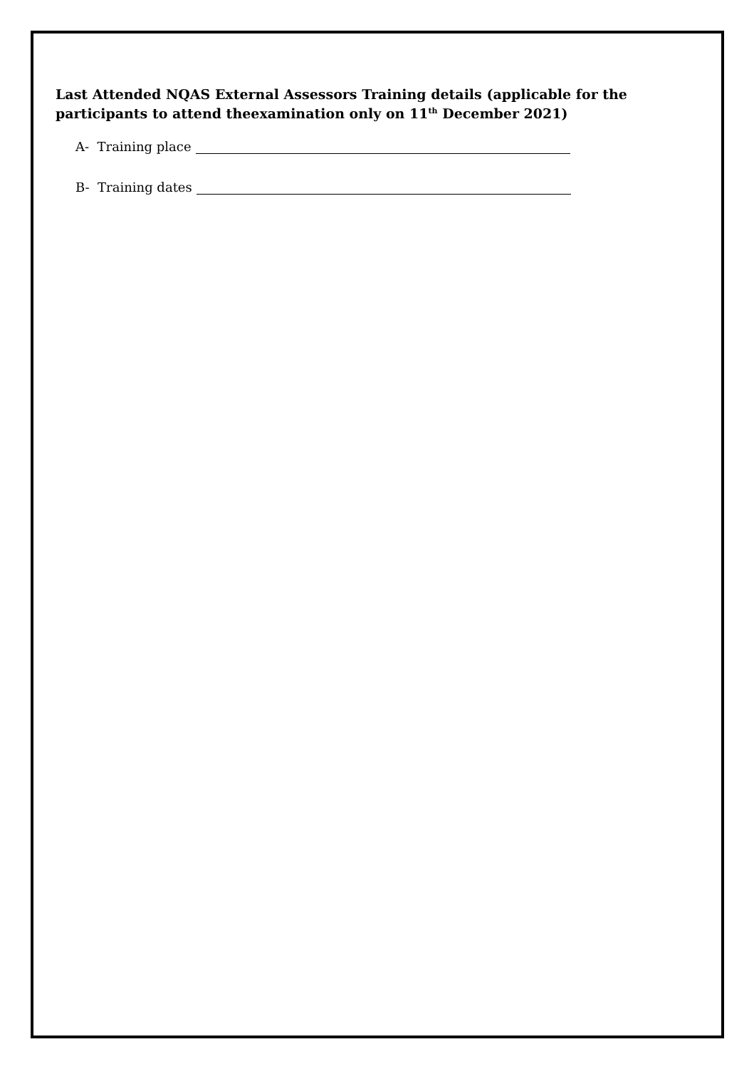Last Attended NQAS External Assessors Training details (applicable for the participants to attend theexamination only on 11<sup>th</sup> December 2021)
A- Training place
B- Training dates